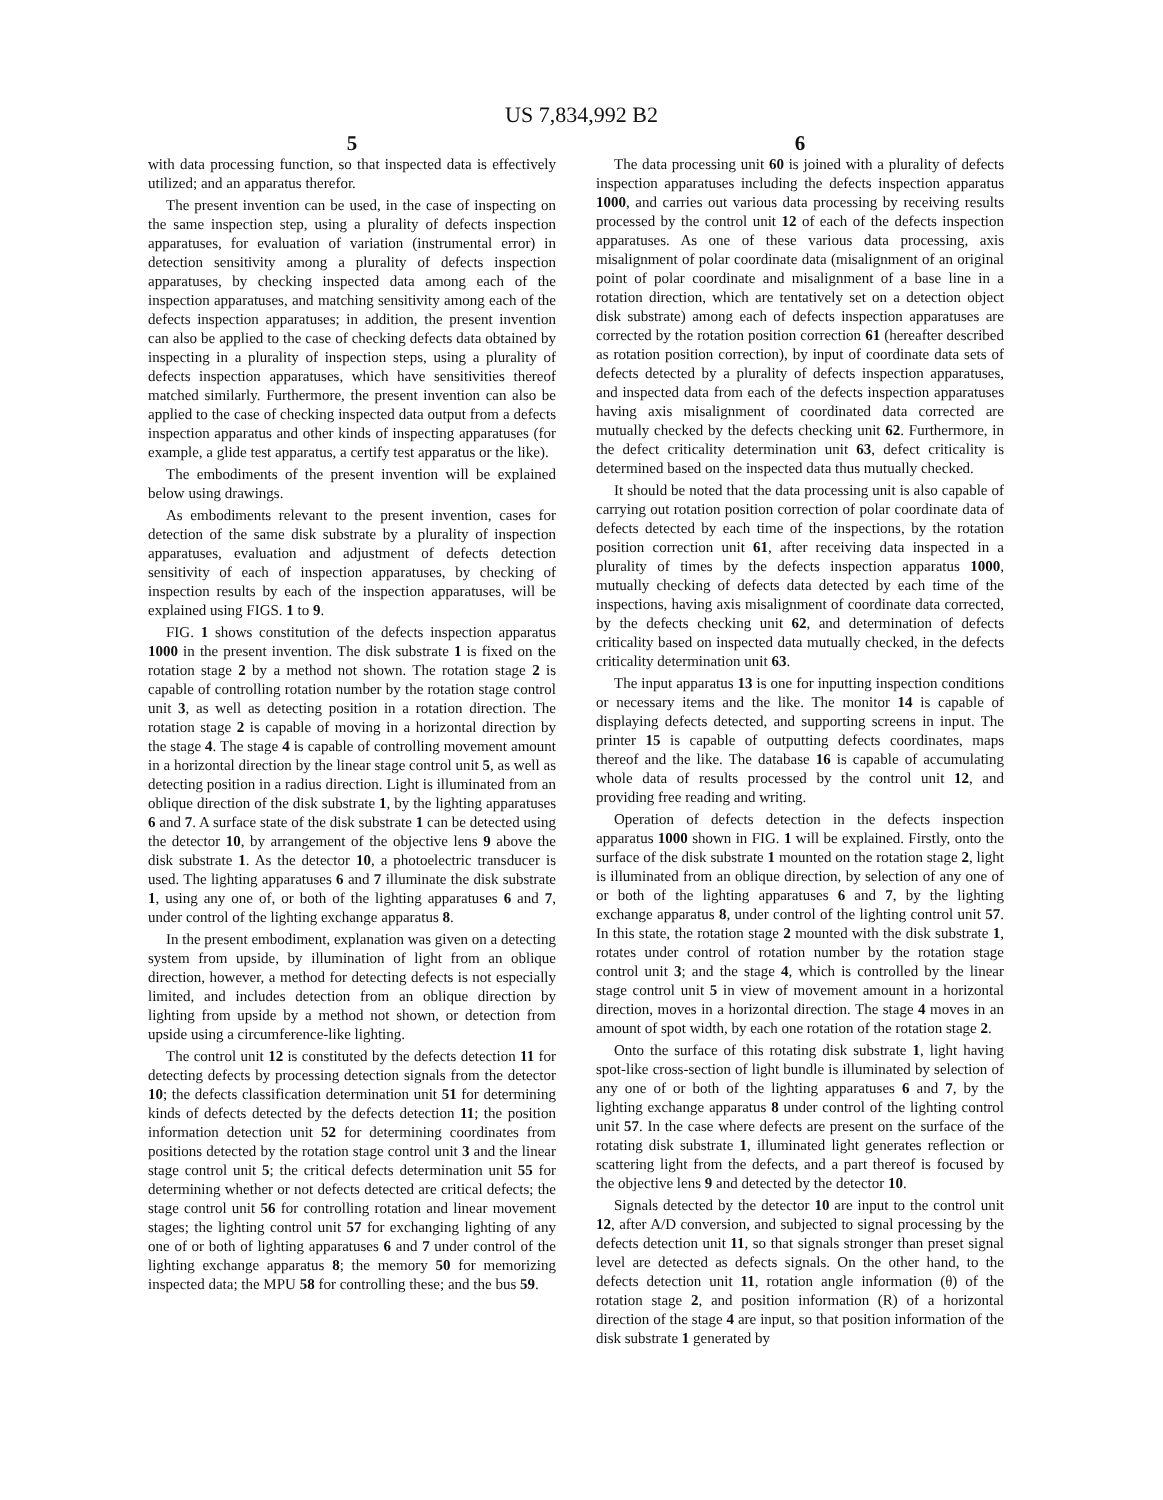US 7,834,992 B2
5
with data processing function, so that inspected data is effectively utilized; and an apparatus therefor.
The present invention can be used, in the case of inspecting on the same inspection step, using a plurality of defects inspection apparatuses, for evaluation of variation (instrumental error) in detection sensitivity among a plurality of defects inspection apparatuses, by checking inspected data among each of the inspection apparatuses, and matching sensitivity among each of the defects inspection apparatuses; in addition, the present invention can also be applied to the case of checking defects data obtained by inspecting in a plurality of inspection steps, using a plurality of defects inspection apparatuses, which have sensitivities thereof matched similarly. Furthermore, the present invention can also be applied to the case of checking inspected data output from a defects inspection apparatus and other kinds of inspecting apparatuses (for example, a glide test apparatus, a certify test apparatus or the like).
The embodiments of the present invention will be explained below using drawings.
As embodiments relevant to the present invention, cases for detection of the same disk substrate by a plurality of inspection apparatuses, evaluation and adjustment of defects detection sensitivity of each of inspection apparatuses, by checking of inspection results by each of the inspection apparatuses, will be explained using FIGS. 1 to 9.
FIG. 1 shows constitution of the defects inspection apparatus 1000 in the present invention. The disk substrate 1 is fixed on the rotation stage 2 by a method not shown. The rotation stage 2 is capable of controlling rotation number by the rotation stage control unit 3, as well as detecting position in a rotation direction. The rotation stage 2 is capable of moving in a horizontal direction by the stage 4. The stage 4 is capable of controlling movement amount in a horizontal direction by the linear stage control unit 5, as well as detecting position in a radius direction. Light is illuminated from an oblique direction of the disk substrate 1, by the lighting apparatuses 6 and 7. A surface state of the disk substrate 1 can be detected using the detector 10, by arrangement of the objective lens 9 above the disk substrate 1. As the detector 10, a photoelectric transducer is used. The lighting apparatuses 6 and 7 illuminate the disk substrate 1, using any one of, or both of the lighting apparatuses 6 and 7, under control of the lighting exchange apparatus 8.
In the present embodiment, explanation was given on a detecting system from upside, by illumination of light from an oblique direction, however, a method for detecting defects is not especially limited, and includes detection from an oblique direction by lighting from upside by a method not shown, or detection from upside using a circumference-like lighting.
The control unit 12 is constituted by the defects detection 11 for detecting defects by processing detection signals from the detector 10; the defects classification determination unit 51 for determining kinds of defects detected by the defects detection 11; the position information detection unit 52 for determining coordinates from positions detected by the rotation stage control unit 3 and the linear stage control unit 5; the critical defects determination unit 55 for determining whether or not defects detected are critical defects; the stage control unit 56 for controlling rotation and linear movement stages; the lighting control unit 57 for exchanging lighting of any one of or both of lighting apparatuses 6 and 7 under control of the lighting exchange apparatus 8; the memory 50 for memorizing inspected data; the MPU 58 for controlling these; and the bus 59.
6
The data processing unit 60 is joined with a plurality of defects inspection apparatuses including the defects inspection apparatus 1000, and carries out various data processing by receiving results processed by the control unit 12 of each of the defects inspection apparatuses. As one of these various data processing, axis misalignment of polar coordinate data (misalignment of an original point of polar coordinate and misalignment of a base line in a rotation direction, which are tentatively set on a detection object disk substrate) among each of defects inspection apparatuses are corrected by the rotation position correction 61 (hereafter described as rotation position correction), by input of coordinate data sets of defects detected by a plurality of defects inspection apparatuses, and inspected data from each of the defects inspection apparatuses having axis misalignment of coordinated data corrected are mutually checked by the defects checking unit 62. Furthermore, in the defect criticality determination unit 63, defect criticality is determined based on the inspected data thus mutually checked.
It should be noted that the data processing unit is also capable of carrying out rotation position correction of polar coordinate data of defects detected by each time of the inspections, by the rotation position correction unit 61, after receiving data inspected in a plurality of times by the defects inspection apparatus 1000, mutually checking of defects data detected by each time of the inspections, having axis misalignment of coordinate data corrected, by the defects checking unit 62, and determination of defects criticality based on inspected data mutually checked, in the defects criticality determination unit 63.
The input apparatus 13 is one for inputting inspection conditions or necessary items and the like. The monitor 14 is capable of displaying defects detected, and supporting screens in input. The printer 15 is capable of outputting defects coordinates, maps thereof and the like. The database 16 is capable of accumulating whole data of results processed by the control unit 12, and providing free reading and writing.
Operation of defects detection in the defects inspection apparatus 1000 shown in FIG. 1 will be explained. Firstly, onto the surface of the disk substrate 1 mounted on the rotation stage 2, light is illuminated from an oblique direction, by selection of any one of or both of the lighting apparatuses 6 and 7, by the lighting exchange apparatus 8, under control of the lighting control unit 57. In this state, the rotation stage 2 mounted with the disk substrate 1, rotates under control of rotation number by the rotation stage control unit 3; and the stage 4, which is controlled by the linear stage control unit 5 in view of movement amount in a horizontal direction, moves in a horizontal direction. The stage 4 moves in an amount of spot width, by each one rotation of the rotation stage 2.
Onto the surface of this rotating disk substrate 1, light having spot-like cross-section of light bundle is illuminated by selection of any one of or both of the lighting apparatuses 6 and 7, by the lighting exchange apparatus 8 under control of the lighting control unit 57. In the case where defects are present on the surface of the rotating disk substrate 1, illuminated light generates reflection or scattering light from the defects, and a part thereof is focused by the objective lens 9 and detected by the detector 10.
Signals detected by the detector 10 are input to the control unit 12, after A/D conversion, and subjected to signal processing by the defects detection unit 11, so that signals stronger than preset signal level are detected as defects signals. On the other hand, to the defects detection unit 11, rotation angle information (θ) of the rotation stage 2, and position information (R) of a horizontal direction of the stage 4 are input, so that position information of the disk substrate 1 generated by